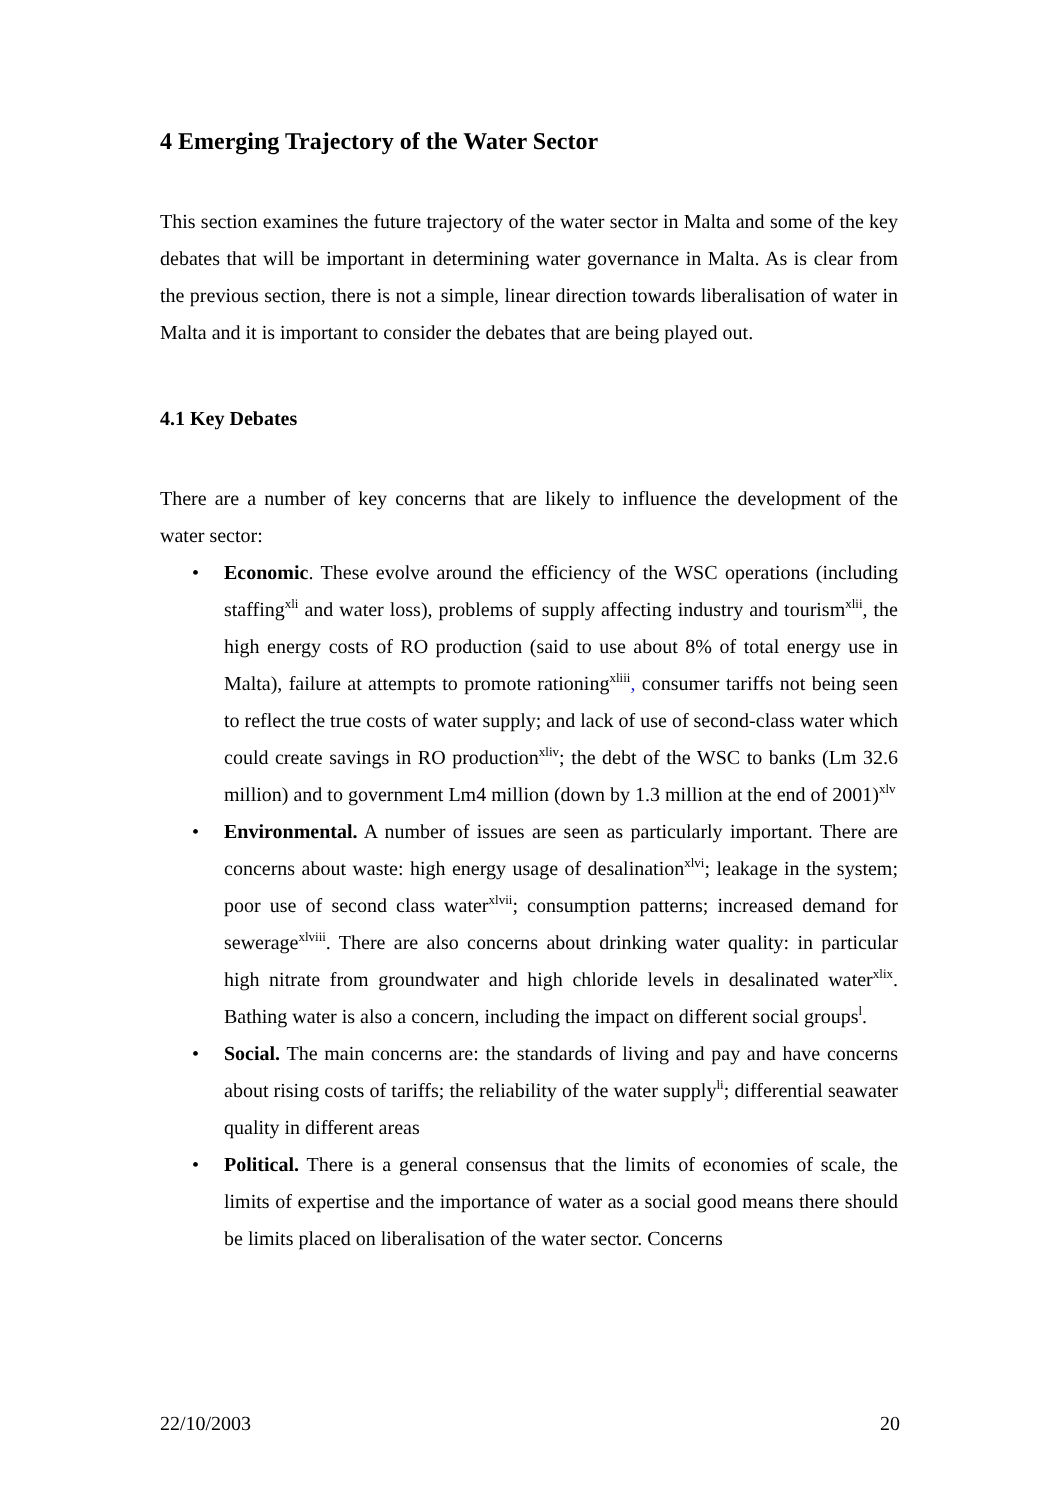4 Emerging Trajectory of the Water Sector
This section examines the future trajectory of the water sector in Malta and some of the key debates that will be important in determining water governance in Malta. As is clear from the previous section, there is not a simple, linear direction towards liberalisation of water in Malta and it is important to consider the debates that are being played out.
4.1 Key Debates
There are a number of key concerns that are likely to influence the development of the water sector:
• Economic. These evolve around the efficiency of the WSC operations (including staffing<sup>xli</sup> and water loss), problems of supply affecting industry and tourism<sup>xlii</sup>, the high energy costs of RO production (said to use about 8% of total energy use in Malta), failure at attempts to promote rationing<sup>xliii</sup>, consumer tariffs not being seen to reflect the true costs of water supply; and lack of use of second-class water which could create savings in RO production<sup>xliv</sup>; the debt of the WSC to banks (Lm 32.6 million) and to government Lm4 million (down by 1.3 million at the end of 2001)<sup>xlv</sup>
• Environmental. A number of issues are seen as particularly important. There are concerns about waste: high energy usage of desalination<sup>xlvi</sup>; leakage in the system; poor use of second class water<sup>xlvii</sup>; consumption patterns; increased demand for sewerage<sup>xlviii</sup>. There are also concerns about drinking water quality: in particular high nitrate from groundwater and high chloride levels in desalinated water<sup>xlix</sup>. Bathing water is also a concern, including the impact on different social groups<sup>l</sup>.
• Social. The main concerns are: the standards of living and pay and have concerns about rising costs of tariffs; the reliability of the water supply<sup>li</sup>; differential seawater quality in different areas
• Political. There is a general consensus that the limits of economies of scale, the limits of expertise and the importance of water as a social good means there should be limits placed on liberalisation of the water sector. Concerns
22/10/2003 20